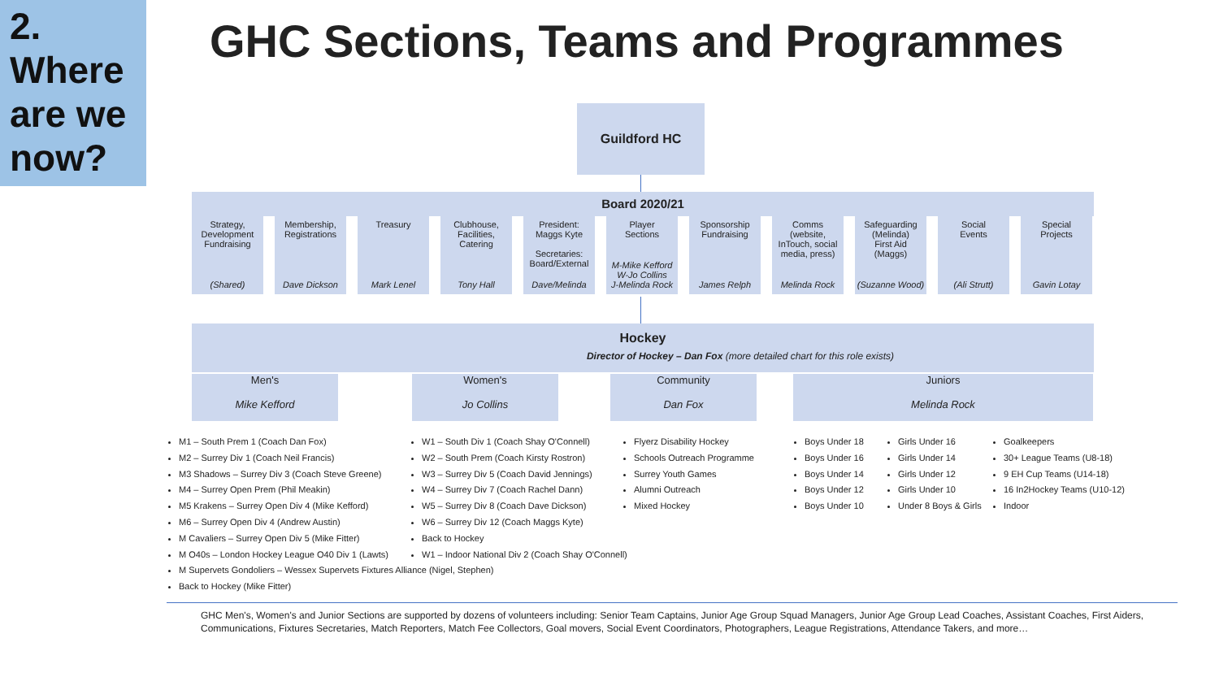2.
Where are we now?
GHC Sections, Teams and Programmes
Guildford HC
Board 2020/21
Strategy,
Development
Fundraising
(Shared)
Membership,
Registrations
Dave Dickson
Treasury
Mark Lenel
Clubhouse,
Facilities,
Catering
Tony Hall
President:
Maggs Kyte
Secretaries:
Board/External
Dave/Melinda
Player
Sections
M-Mike Kefford
W-Jo Collins
J-Melinda Rock
Sponsorship
Fundraising
James Relph
Comms
(website,
InTouch, social
media, press)
Melinda Rock
Safeguarding
(Melinda)
First Aid
(Maggs)
(Suzanne Wood)
Social
Events
(Ali Strutt)
Special
Projects
Gavin Lotay
Hockey
Director of Hockey – Dan Fox (more detailed chart for this role exists)
Men's
Mike Kefford
Women's
Jo Collins
Community
Dan Fox
Juniors
Melinda Rock
M1 – South Prem 1 (Coach Dan Fox)
M2 – Surrey Div 1 (Coach Neil Francis)
M3 Shadows – Surrey Div 3 (Coach Steve Greene)
M4 – Surrey Open Prem (Phil Meakin)
M5 Krakens – Surrey Open Div 4 (Mike Kefford)
M6 – Surrey Open Div 4 (Andrew Austin)
M Cavaliers – Surrey Open Div 5 (Mike Fitter)
M O40s – London Hockey League O40 Div 1 (Lawts)
M Supervets Gondoliers – Wessex Supervets Fixtures Alliance (Nigel, Stephen)
Back to Hockey (Mike Fitter)
W1 – South Div 1 (Coach Shay O'Connell)
W2 – South Prem (Coach Kirsty Rostron)
W3 – Surrey Div 5 (Coach David Jennings)
W4 – Surrey Div 7 (Coach Rachel Dann)
W5 – Surrey Div 8 (Coach Dave Dickson)
W6 – Surrey Div 12 (Coach Maggs Kyte)
Back to Hockey
W1 – Indoor National Div 2 (Coach Shay O'Connell)
Flyerz Disability Hockey
Schools Outreach Programme
Surrey Youth Games
Alumni Outreach
Mixed Hockey
Boys Under 18
Boys Under 16
Boys Under 14
Boys Under 12
Boys Under 10
Girls Under 16
Girls Under 14
Girls Under 12
Girls Under 10
Under 8 Boys & Girls
Goalkeepers
30+ League Teams (U8-18)
9 EH Cup Teams (U14-18)
16 In2Hockey Teams (U10-12)
Indoor
GHC Men's, Women's and Junior Sections are supported by dozens of volunteers including: Senior Team Captains, Junior Age Group Squad Managers, Junior Age Group Lead Coaches, Assistant Coaches, First Aiders, Communications, Fixtures Secretaries, Match Reporters, Match Fee Collectors, Goal movers, Social Event Coordinators, Photographers, League Registrations, Attendance Takers, and more…